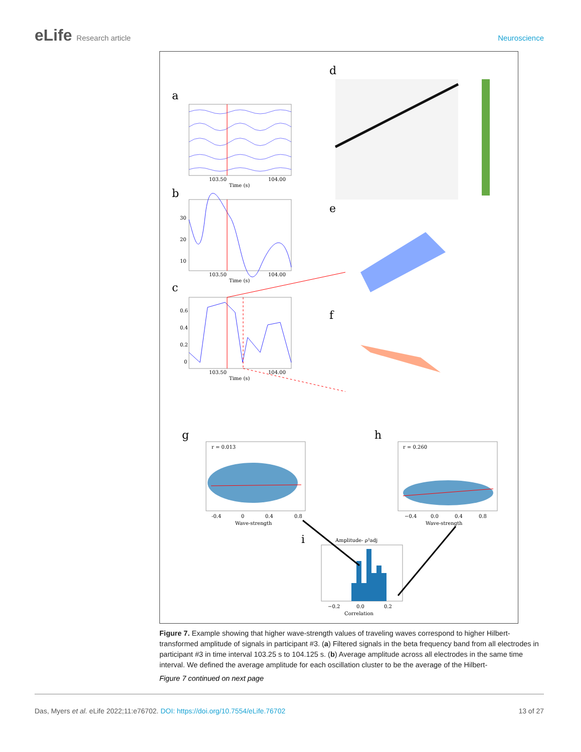eLife Research article Neuroscience
a
103.50
104.00
Time (s)
b
30
20
10
103.50
104.00
Time (s)
c
0.6
0.4
0.2
0
103.50
104.00
Time (s)
d
e
f
g
r = 0.013
-0.4
0
0.4
0.8
Wave-strength
h
r = 0.260
−0.4
0.0
0.4
0.8
Wave-strength
i
Amplitude- ρ²adj
−0.2
0.0
0.2
Correlation
Figure 7. Example showing that higher wave-strength values of traveling waves correspond to higher Hilbert-transformed amplitude of signals in participant #3. (a) Filtered signals in the beta frequency band from all electrodes in participant #3 in time interval 103.25 s to 104.125 s. (b) Average amplitude across all electrodes in the same time interval. We defined the average amplitude for each oscillation cluster to be the average of the Hilbert-
Figure 7 continued on next page
Das, Myers et al. eLife 2022;11:e76702. DOI: https://doi.org/10.7554/eLife.76702
13 of 27